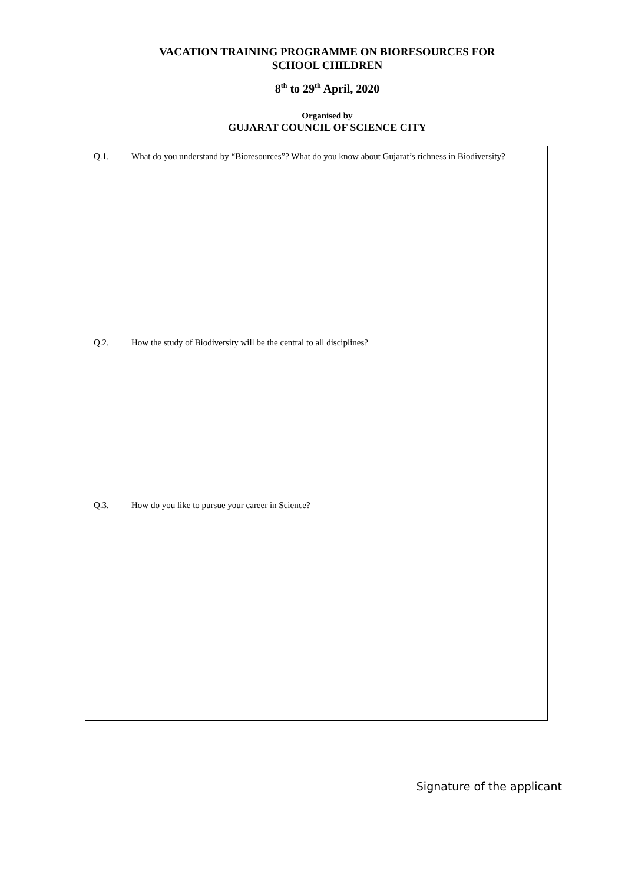VACATION TRAINING PROGRAMME ON BIORESOURCES FOR
SCHOOL CHILDREN
8<sup>th</sup> to 29<sup>th</sup> April, 2020
Organised by
GUJARAT COUNCIL OF SCIENCE CITY
Q.1. What do you understand by “Bioresources”? What do you know about Gujarat’s richness in Biodiversity?
Q.2. How the study of Biodiversity will be the central to all disciplines?
Q.3. How do you like to pursue your career in Science?
Signature of the applicant